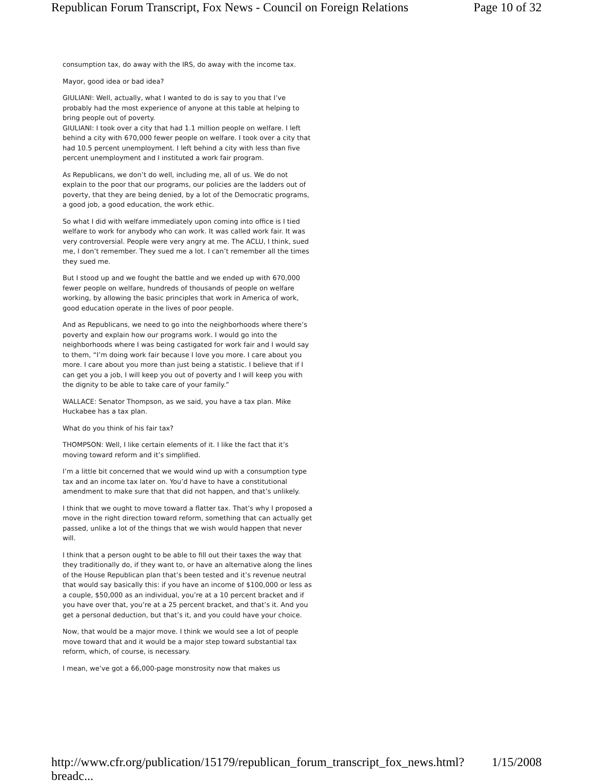Republican Forum Transcript, Fox News - Council on Foreign Relations Page 10 of 32
consumption tax, do away with the IRS, do away with the income tax.
Mayor, good idea or bad idea?
GIULIANI: Well, actually, what I wanted to do is say to you that I’ve probably had the most experience of anyone at this table at helping to bring people out of poverty.
GIULIANI: I took over a city that had 1.1 million people on welfare. I left behind a city with 670,000 fewer people on welfare. I took over a city that had 10.5 percent unemployment. I left behind a city with less than five percent unemployment and I instituted a work fair program.
As Republicans, we don’t do well, including me, all of us. We do not explain to the poor that our programs, our policies are the ladders out of poverty, that they are being denied, by a lot of the Democratic programs, a good job, a good education, the work ethic.
So what I did with welfare immediately upon coming into office is I tied welfare to work for anybody who can work. It was called work fair. It was very controversial. People were very angry at me. The ACLU, I think, sued me, I don’t remember. They sued me a lot. I can’t remember all the times they sued me.
But I stood up and we fought the battle and we ended up with 670,000 fewer people on welfare, hundreds of thousands of people on welfare working, by allowing the basic principles that work in America of work, good education operate in the lives of poor people.
And as Republicans, we need to go into the neighborhoods where there’s poverty and explain how our programs work. I would go into the neighborhoods where I was being castigated for work fair and I would say to them, “I’m doing work fair because I love you more. I care about you more. I care about you more than just being a statistic. I believe that if I can get you a job, I will keep you out of poverty and I will keep you with the dignity to be able to take care of your family.”
WALLACE: Senator Thompson, as we said, you have a tax plan. Mike Huckabee has a tax plan.
What do you think of his fair tax?
THOMPSON: Well, I like certain elements of it. I like the fact that it’s moving toward reform and it’s simplified.
I’m a little bit concerned that we would wind up with a consumption type tax and an income tax later on. You’d have to have a constitutional amendment to make sure that that did not happen, and that’s unlikely.
I think that we ought to move toward a flatter tax. That’s why I proposed a move in the right direction toward reform, something that can actually get passed, unlike a lot of the things that we wish would happen that never will.
I think that a person ought to be able to fill out their taxes the way that they traditionally do, if they want to, or have an alternative along the lines of the House Republican plan that’s been tested and it’s revenue neutral that would say basically this: if you have an income of $100,000 or less as a couple, $50,000 as an individual, you’re at a 10 percent bracket and if you have over that, you’re at a 25 percent bracket, and that’s it. And you get a personal deduction, but that’s it, and you could have your choice.
Now, that would be a major move. I think we would see a lot of people move toward that and it would be a major step toward substantial tax reform, which, of course, is necessary.
I mean, we’ve got a 66,000-page monstrosity now that makes us
http://www.cfr.org/publication/15179/republican_forum_transcript_fox_news.html?breadc... 1/15/2008